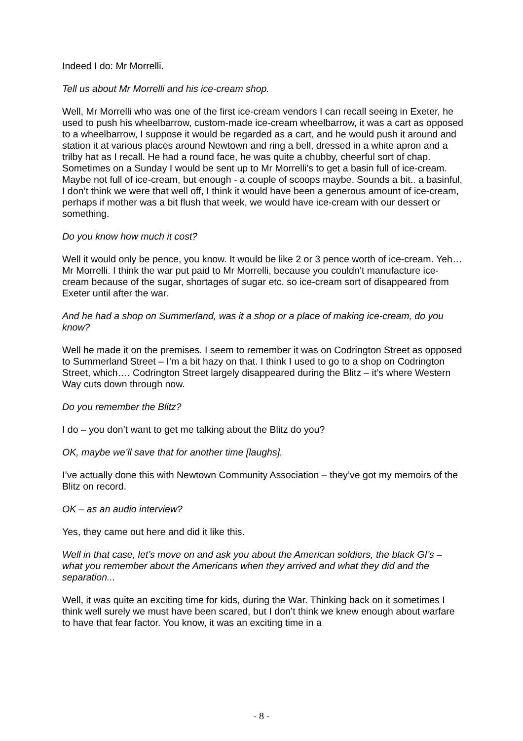Indeed I do: Mr Morrelli.
Tell us about Mr Morrelli and his ice-cream shop.
Well, Mr Morrelli who was one of the first ice-cream vendors I can recall seeing in Exeter, he used to push his wheelbarrow, custom-made ice-cream wheelbarrow, it was a cart as opposed to a wheelbarrow, I suppose it would be regarded as a cart, and he would push it around and station it at various places around Newtown and ring a bell, dressed in a white apron and a trilby hat as I recall. He had a round face, he was quite a chubby, cheerful sort of chap. Sometimes on a Sunday I would be sent up to Mr Morrelli’s to get a basin full of ice-cream. Maybe not full of ice-cream, but enough - a couple of scoops maybe. Sounds a bit.. a basinful, I don’t think we were that well off, I think it would have been a generous amount of ice-cream, perhaps if mother was a bit flush that week, we would have ice-cream with our dessert or something.
Do you know how much it cost?
Well it would only be pence, you know. It would be like 2 or 3 pence worth of ice-cream. Yeh… Mr Morrelli. I think the war put paid to Mr Morrelli, because you couldn’t manufacture ice-cream because of the sugar, shortages of sugar etc. so ice-cream sort of disappeared from Exeter until after the war.
And he had a shop on Summerland, was it a shop or a place of making ice-cream, do you know?
Well he made it on the premises. I seem to remember it was on Codrington Street as opposed to Summerland Street – I’m a bit hazy on that. I think I used to go to a shop on Codrington Street, which…. Codrington Street largely disappeared during the Blitz – it’s where Western Way cuts down through now.
Do you remember the Blitz?
I do – you don’t want to get me talking about the Blitz do you?
OK, maybe we’ll save that for another time [laughs].
I’ve actually done this with Newtown Community Association – they’ve got my memoirs of the Blitz on record.
OK – as an audio interview?
Yes, they came out here and did it like this.
Well in that case, let’s move on and ask you about the American soldiers, the black GI’s – what you remember about the Americans when they arrived and what they did and the separation...
Well, it was quite an exciting time for kids, during the War. Thinking back on it sometimes I think well surely we must have been scared, but I don’t think we knew enough about warfare to have that fear factor. You know, it was an exciting time in a
- 8 -